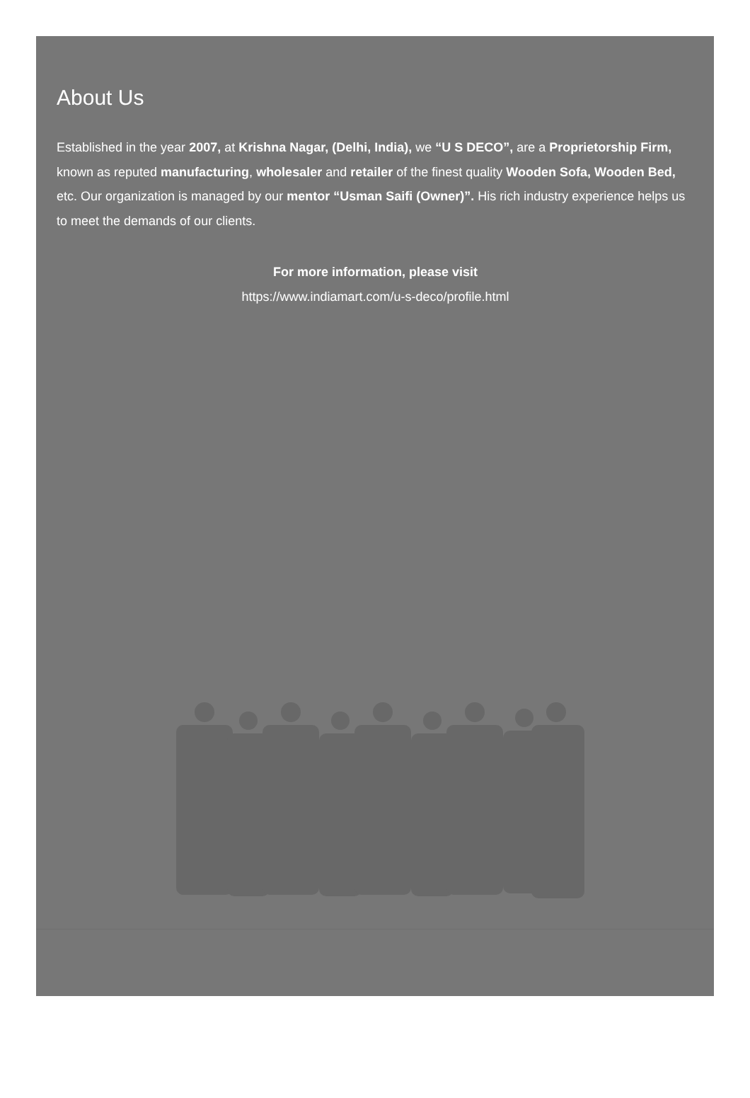About Us
Established in the year 2007, at Krishna Nagar, (Delhi, India), we “U S DECO”, are a Proprietorship Firm, known as reputed manufacturing, wholesaler and retailer of the finest quality Wooden Sofa, Wooden Bed, etc. Our organization is managed by our mentor “Usman Saifi (Owner)”. His rich industry experience helps us to meet the demands of our clients.
For more information, please visit
https://www.indiamart.com/u-s-deco/profile.html